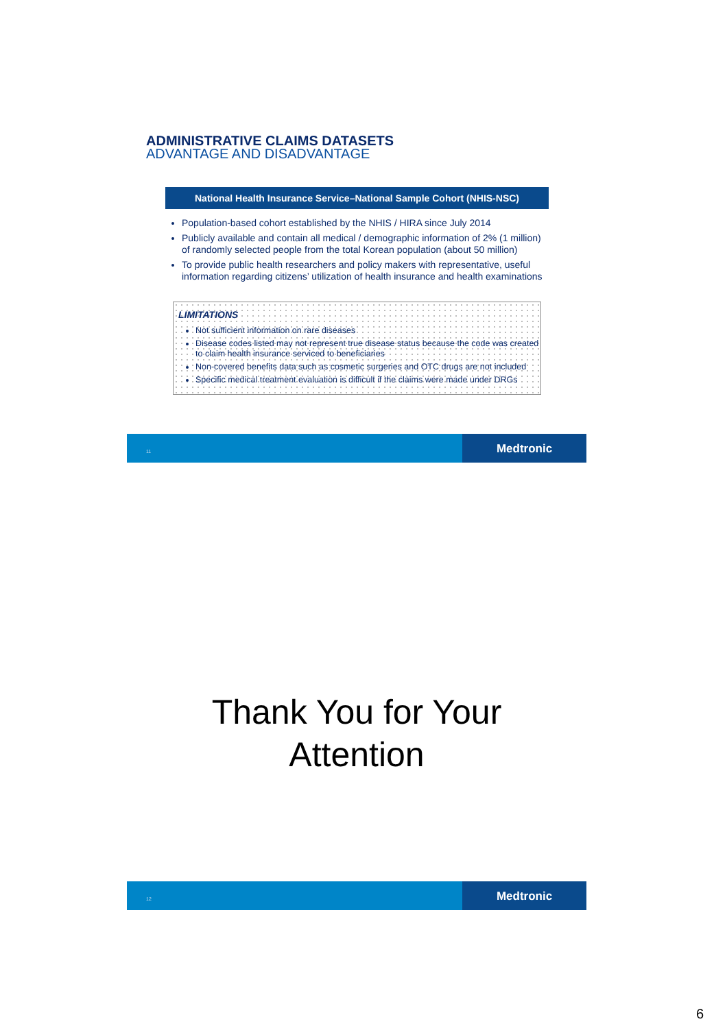ADMINISTRATIVE CLAIMS DATASETS
ADVANTAGE AND DISADVANTAGE
National Health Insurance Service–National Sample Cohort (NHIS-NSC)
Population-based cohort established by the NHIS / HIRA since July 2014
Publicly available and contain all medical / demographic information of 2% (1 million) of randomly selected people from the total Korean population (about 50 million)
To provide public health researchers and policy makers with representative, useful information regarding citizens’ utilization of health insurance and health examinations
LIMITATIONS
Not sufficient information on rare diseases
Disease codes listed may not represent true disease status because the code was created to claim health insurance serviced to beneficiaries
Non-covered benefits data such as cosmetic surgeries and OTC drugs are not included
Specific medical treatment evaluation is difficult if the claims were made under DRGs
11
Medtronic
Thank You for Your
Attention
12
Medtronic
6